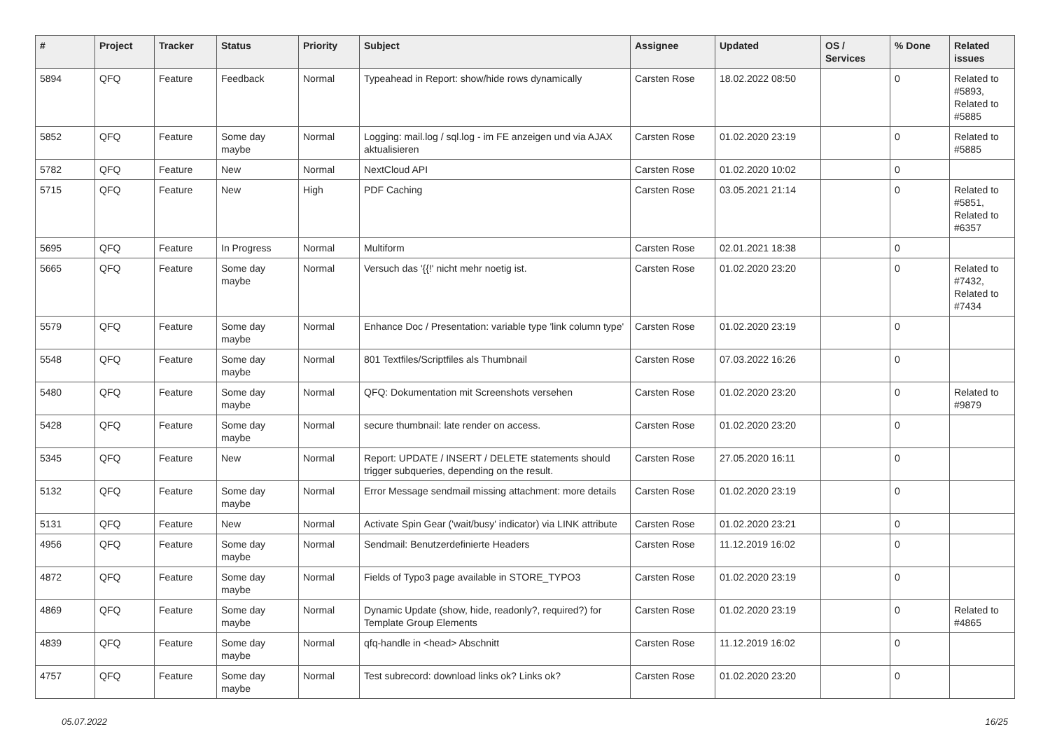| # | Project | Tracker | Status | Priority | Subject | Assignee | Updated | OS / Services | % Done | Related issues |
| --- | --- | --- | --- | --- | --- | --- | --- | --- | --- | --- |
| 5894 | QFQ | Feature | Feedback | Normal | Typeahead in Report: show/hide rows dynamically | Carsten Rose | 18.02.2022 08:50 | | 0 | Related to #5893, Related to #5885 |
| 5852 | QFQ | Feature | Some day maybe | Normal | Logging: mail.log / sql.log - im FE anzeigen und via AJAX aktualisieren | Carsten Rose | 01.02.2020 23:19 | | 0 | Related to #5885 |
| 5782 | QFQ | Feature | New | Normal | NextCloud API | Carsten Rose | 01.02.2020 10:02 | | 0 | |
| 5715 | QFQ | Feature | New | High | PDF Caching | Carsten Rose | 03.05.2021 21:14 | | 0 | Related to #5851, Related to #6357 |
| 5695 | QFQ | Feature | In Progress | Normal | Multiform | Carsten Rose | 02.01.2021 18:38 | | 0 | |
| 5665 | QFQ | Feature | Some day maybe | Normal | Versuch das '{{!' nicht mehr noetig ist. | Carsten Rose | 01.02.2020 23:20 | | 0 | Related to #7432, Related to #7434 |
| 5579 | QFQ | Feature | Some day maybe | Normal | Enhance Doc / Presentation: variable type 'link column type' | Carsten Rose | 01.02.2020 23:19 | | 0 | |
| 5548 | QFQ | Feature | Some day maybe | Normal | 801 Textfiles/Scriptfiles als Thumbnail | Carsten Rose | 07.03.2022 16:26 | | 0 | |
| 5480 | QFQ | Feature | Some day maybe | Normal | QFQ: Dokumentation mit Screenshots versehen | Carsten Rose | 01.02.2020 23:20 | | 0 | Related to #9879 |
| 5428 | QFQ | Feature | Some day maybe | Normal | secure thumbnail: late render on access. | Carsten Rose | 01.02.2020 23:20 | | 0 | |
| 5345 | QFQ | Feature | New | Normal | Report: UPDATE / INSERT / DELETE statements should trigger subqueries, depending on the result. | Carsten Rose | 27.05.2020 16:11 | | 0 | |
| 5132 | QFQ | Feature | Some day maybe | Normal | Error Message sendmail missing attachment: more details | Carsten Rose | 01.02.2020 23:19 | | 0 | |
| 5131 | QFQ | Feature | New | Normal | Activate Spin Gear ('wait/busy' indicator) via LINK attribute | Carsten Rose | 01.02.2020 23:21 | | 0 | |
| 4956 | QFQ | Feature | Some day maybe | Normal | Sendmail: Benutzerdefinierte Headers | Carsten Rose | 11.12.2019 16:02 | | 0 | |
| 4872 | QFQ | Feature | Some day maybe | Normal | Fields of Typo3 page available in STORE_TYPO3 | Carsten Rose | 01.02.2020 23:19 | | 0 | |
| 4869 | QFQ | Feature | Some day maybe | Normal | Dynamic Update (show, hide, readonly?, required?) for Template Group Elements | Carsten Rose | 01.02.2020 23:19 | | 0 | Related to #4865 |
| 4839 | QFQ | Feature | Some day maybe | Normal | qfq-handle in <head> Abschnitt | Carsten Rose | 11.12.2019 16:02 | | 0 | |
| 4757 | QFQ | Feature | Some day maybe | Normal | Test subrecord: download links ok? Links ok? | Carsten Rose | 01.02.2020 23:20 | | 0 | |
05.07.2022 16/25